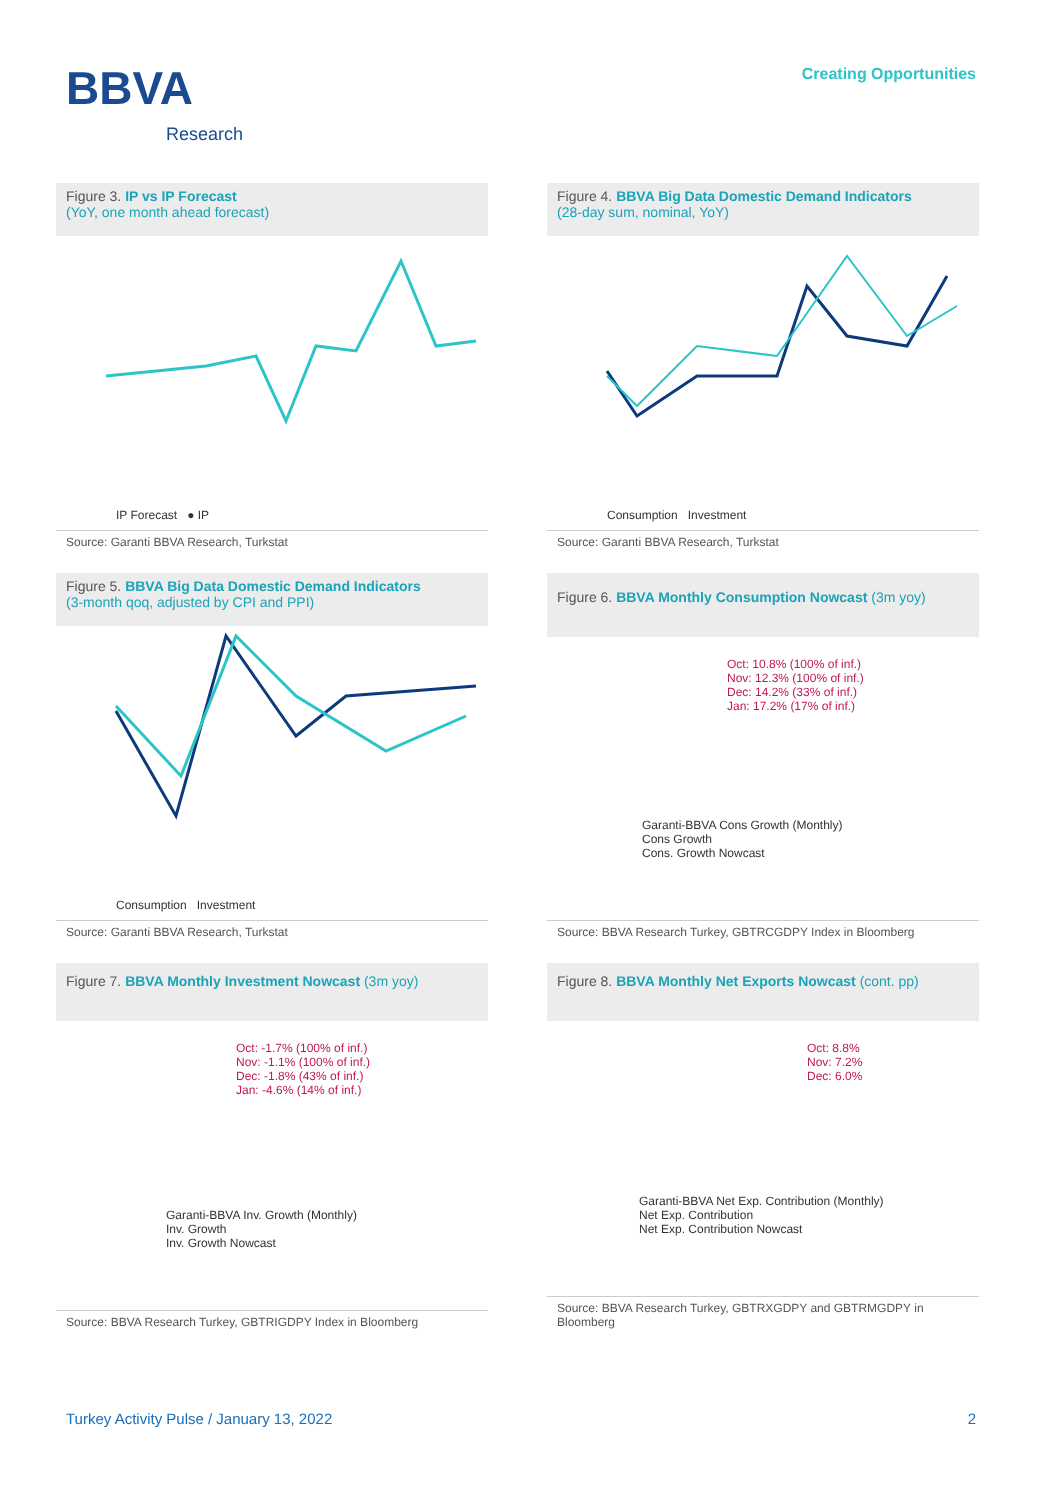BBVA
Research
Creating Opportunities
Figure 3. IP vs IP Forecast
(YoY, one month ahead forecast)
IP Forecast ● IP
Source: Garanti BBVA Research, Turkstat
Figure 4. BBVA Big Data Domestic Demand Indicators
(28-day sum, nominal, YoY)
Consumption Investment
Source: Garanti BBVA Research, Turkstat
Figure 5. BBVA Big Data Domestic Demand Indicators
(3-month qoq, adjusted by CPI and PPI)
Consumption Investment
Source: Garanti BBVA Research, Turkstat
Figure 6. BBVA Monthly Consumption Nowcast (3m yoy)
Oct: 10.8% (100% of inf.)
Nov: 12.3% (100% of inf.)
Dec: 14.2% (33% of inf.)
Jan: 17.2% (17% of inf.)
Garanti-BBVA Cons Growth (Monthly)
Cons Growth
Cons. Growth Nowcast
Source: BBVA Research Turkey, GBTRCGDPY Index in Bloomberg
Figure 7. BBVA Monthly Investment Nowcast (3m yoy)
Oct: -1.7% (100% of inf.)
Nov: -1.1% (100% of inf.)
Dec: -1.8% (43% of inf.)
Jan: -4.6% (14% of inf.)
Garanti-BBVA Inv. Growth (Monthly)
Inv. Growth
Inv. Growth Nowcast
Source: BBVA Research Turkey, GBTRIGDPY Index in Bloomberg
Figure 8. BBVA Monthly Net Exports Nowcast (cont. pp)
Oct: 8.8%
Nov: 7.2%
Dec: 6.0%
Garanti-BBVA Net Exp. Contribution (Monthly)
Net Exp. Contribution
Net Exp. Contribution Nowcast
Source: BBVA Research Turkey, GBTRXGDPY and GBTRMGDPY in Bloomberg
Turkey Activity Pulse / January 13, 2022 2